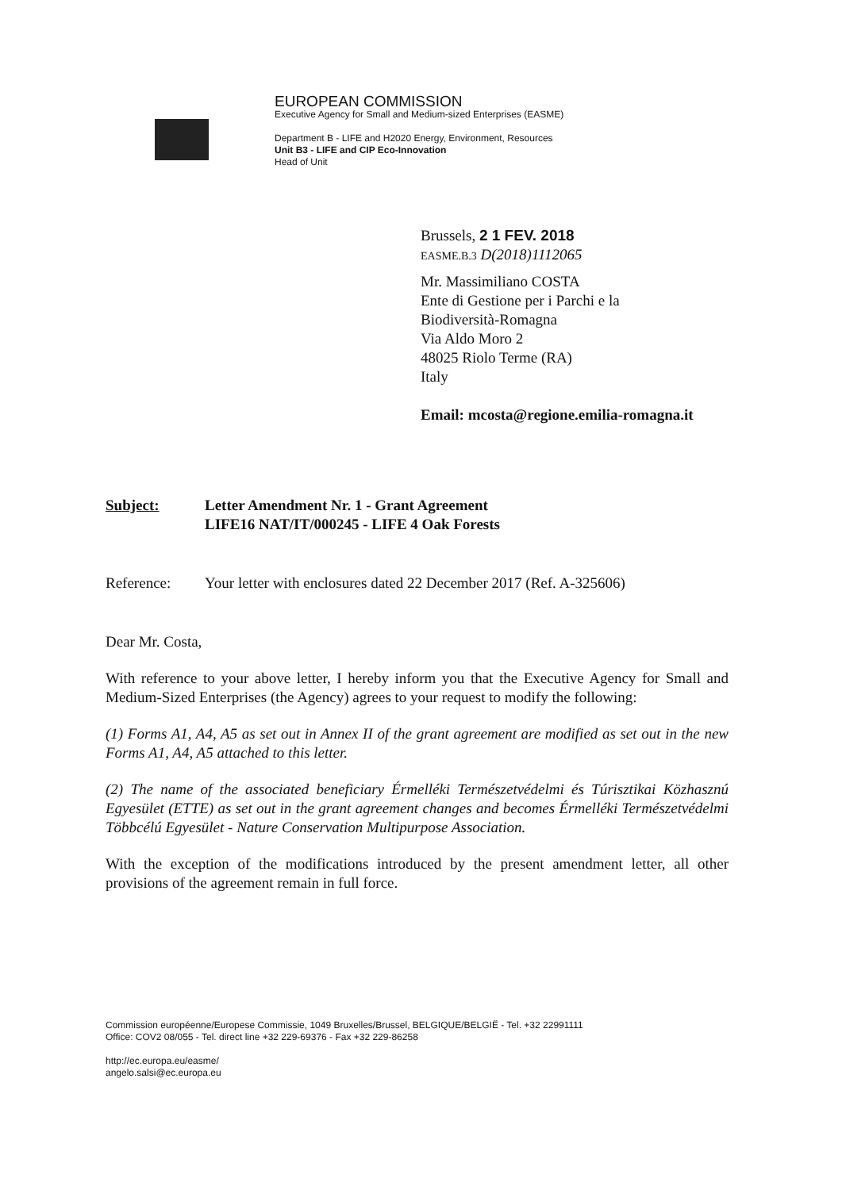EUROPEAN COMMISSION
Executive Agency for Small and Medium-sized Enterprises (EASME)
Department B - LIFE and H2020 Energy, Environment, Resources
Unit B3 - LIFE and CIP Eco-Innovation
Head of Unit
Brussels, 2 1 FEV. 2018
EASME.B.3 D(2018)1112065
Mr. Massimiliano COSTA
Ente di Gestione per i Parchi e la
Biodiversità-Romagna
Via Aldo Moro 2
48025 Riolo Terme (RA)
Italy
Email: mcosta@regione.emilia-romagna.it
Subject: Letter Amendment Nr. 1 - Grant Agreement
LIFE16 NAT/IT/000245 - LIFE 4 Oak Forests
Reference: Your letter with enclosures dated 22 December 2017 (Ref. A-325606)
Dear Mr. Costa,
With reference to your above letter, I hereby inform you that the Executive Agency for Small and Medium-Sized Enterprises (the Agency) agrees to your request to modify the following:
(1) Forms A1, A4, A5 as set out in Annex II of the grant agreement are modified as set out in the new Forms A1, A4, A5 attached to this letter.
(2) The name of the associated beneficiary Érmelléki Természetvédelmi és Túrisztikai Közhasznú Egyesület (ETTE) as set out in the grant agreement changes and becomes Érmelléki Természetvédelmi Többcélú Egyesület - Nature Conservation Multipurpose Association.
With the exception of the modifications introduced by the present amendment letter, all other provisions of the agreement remain in full force.
Commission européenne/Europese Commissie, 1049 Bruxelles/Brussel, BELGIQUE/BELGIË - Tel. +32 22991111
Office: COV2 08/055 - Tel. direct line +32 229-69376 - Fax +32 229-86258
http://ec.europa.eu/easme/
angelo.salsi@ec.europa.eu